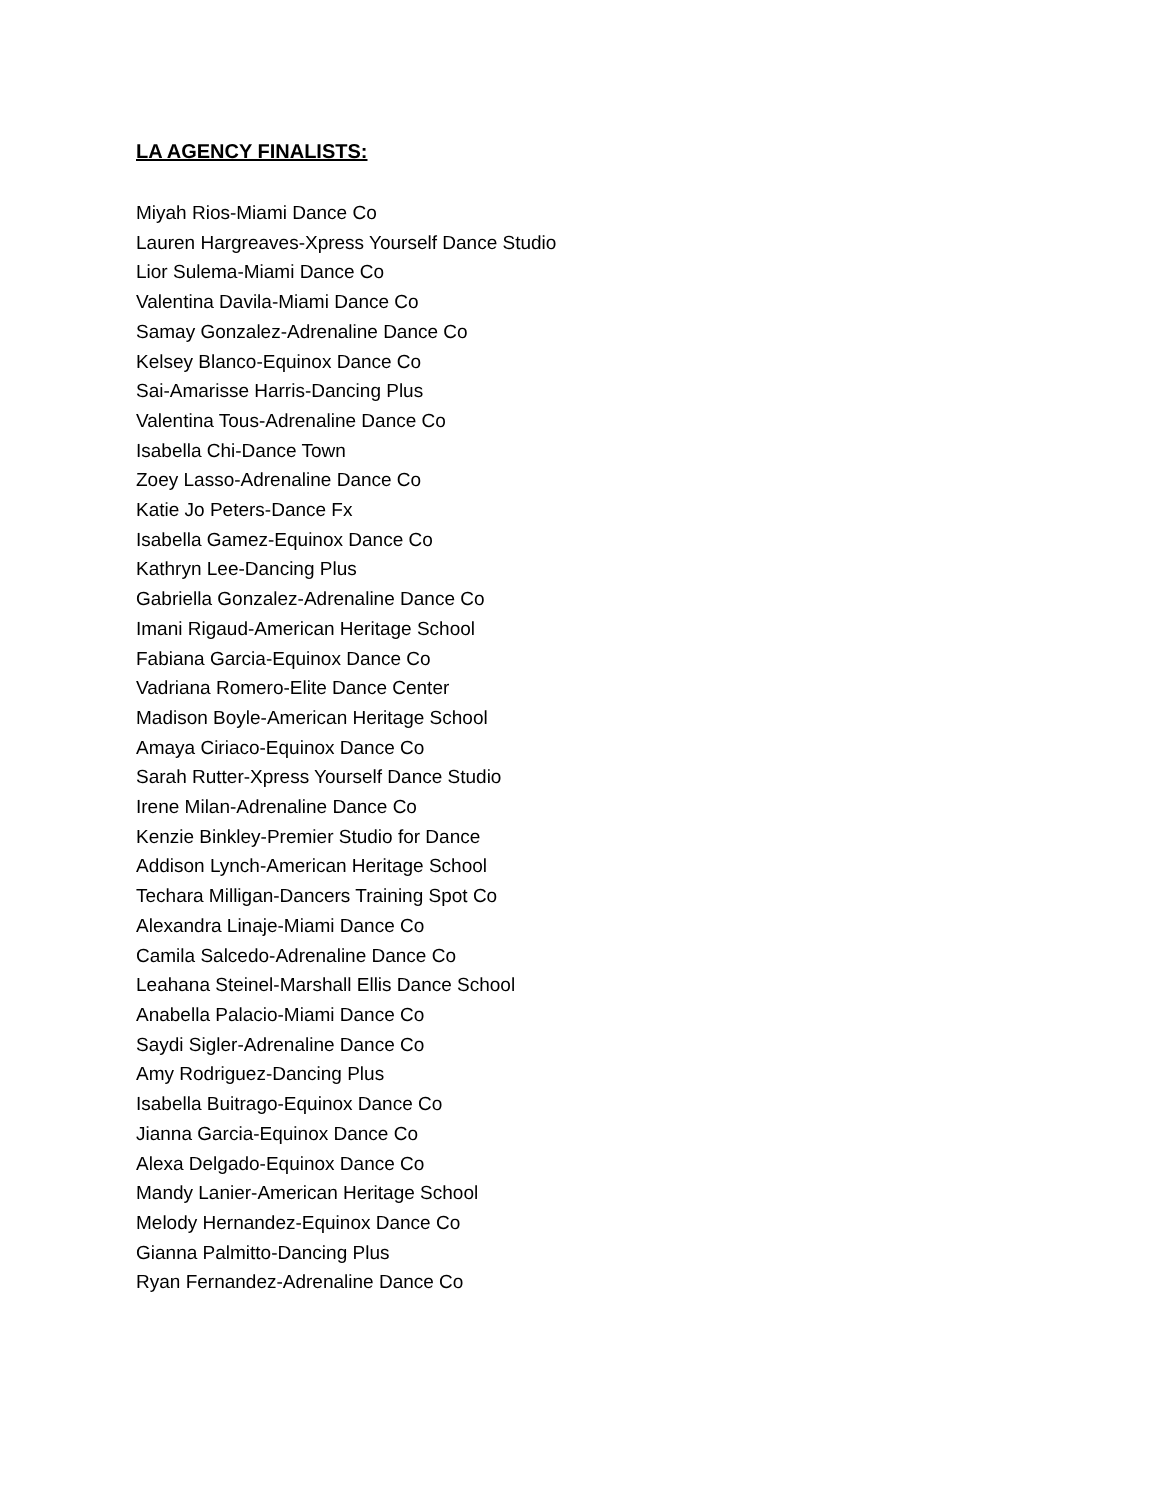LA AGENCY FINALISTS:
Miyah Rios-Miami Dance Co
Lauren Hargreaves-Xpress Yourself Dance Studio
Lior Sulema-Miami Dance Co
Valentina Davila-Miami Dance Co
Samay Gonzalez-Adrenaline Dance Co
Kelsey Blanco-Equinox Dance Co
Sai-Amarisse Harris-Dancing Plus
Valentina Tous-Adrenaline Dance Co
Isabella Chi-Dance Town
Zoey Lasso-Adrenaline Dance Co
Katie Jo Peters-Dance Fx
Isabella Gamez-Equinox Dance Co
Kathryn Lee-Dancing Plus
Gabriella Gonzalez-Adrenaline Dance Co
Imani Rigaud-American Heritage School
Fabiana Garcia-Equinox Dance Co
Vadriana Romero-Elite Dance Center
Madison Boyle-American Heritage School
Amaya Ciriaco-Equinox Dance Co
Sarah Rutter-Xpress Yourself Dance Studio
Irene Milan-Adrenaline Dance Co
Kenzie Binkley-Premier Studio for Dance
Addison Lynch-American Heritage School
Techara Milligan-Dancers Training Spot Co
Alexandra Linaje-Miami Dance Co
Camila Salcedo-Adrenaline Dance Co
Leahana Steinel-Marshall Ellis Dance School
Anabella Palacio-Miami Dance Co
Saydi Sigler-Adrenaline Dance Co
Amy Rodriguez-Dancing Plus
Isabella Buitrago-Equinox Dance Co
Jianna Garcia-Equinox Dance Co
Alexa Delgado-Equinox Dance Co
Mandy Lanier-American Heritage School
Melody Hernandez-Equinox Dance Co
Gianna Palmitto-Dancing Plus
Ryan Fernandez-Adrenaline Dance Co